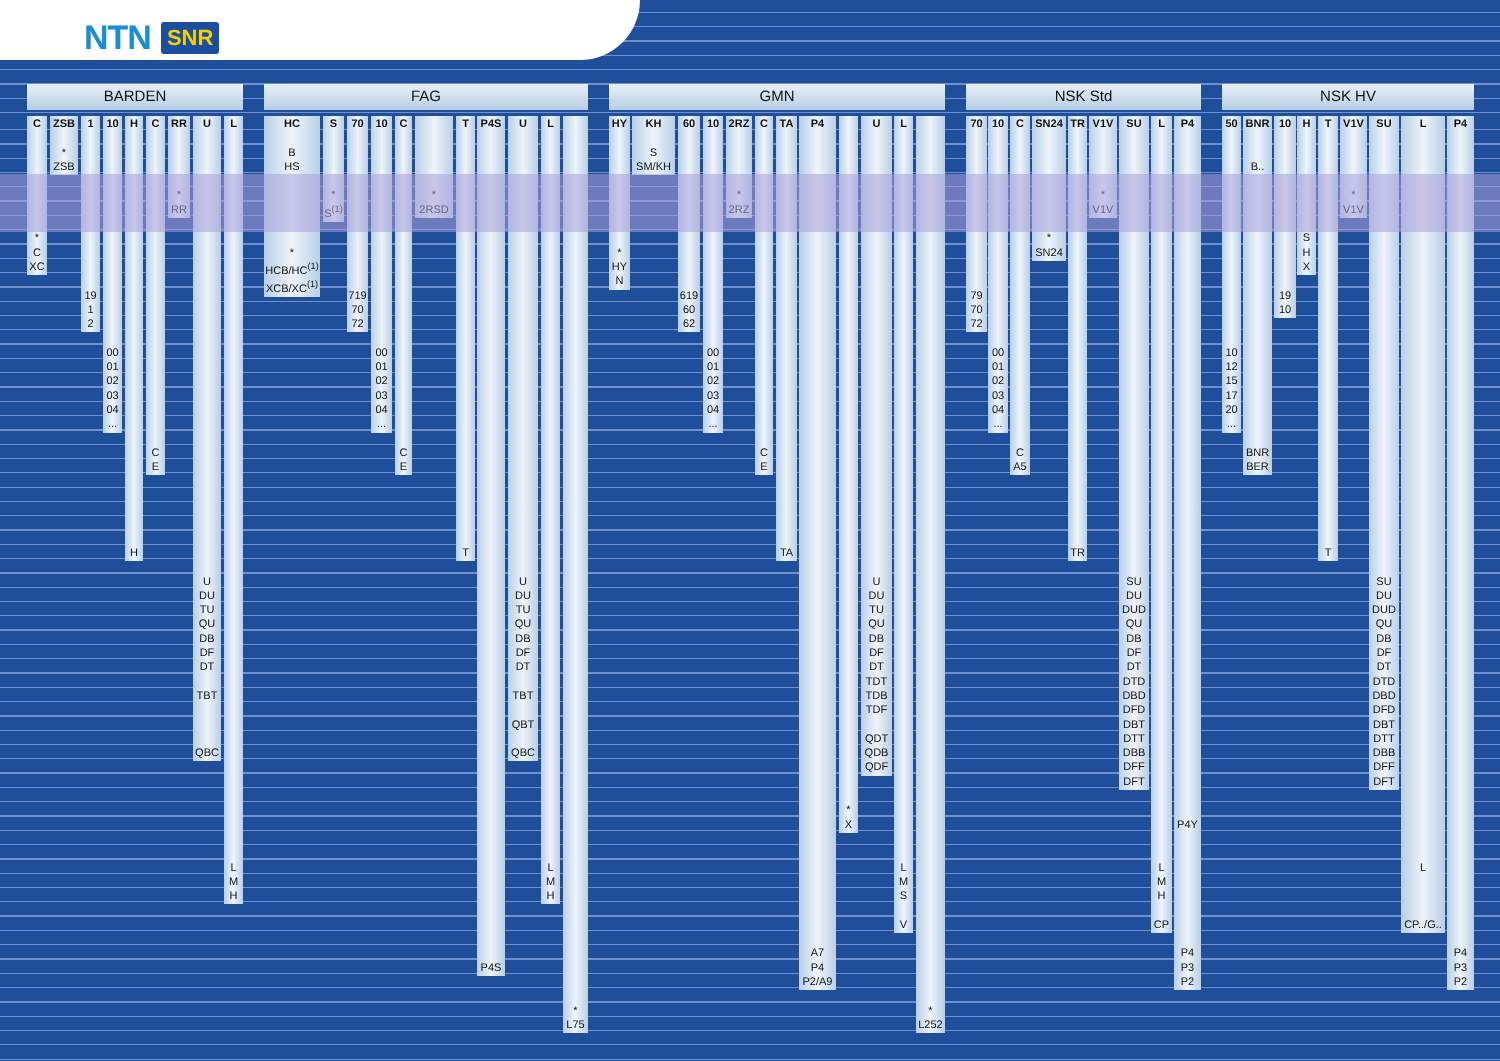NTN SNR
BARDEN FAG GMN NSK Std NSK HV
C
*
C
XC
ZSB
*
ZSB
1
19
1
2
10
00
01
02
03
04
...
H
H
C
C
E
RR
*
RR
U
U
DU
TU
QU
DB
DF
DT
TBT
QBC
L
L
M
H
HC
B
HS
*
HCB/HC<sup>(1)</sup>
XCB/XC<sup>(1)</sup>
S
*
S<sup>(1)</sup>
70
719
70
72
10
00
01
02
03
04
...
C
C
E
*
2RSD
T
T
P4S
P4S
U
U
DU
TU
QU
DB
DF
DT
TBT
QBT
QBC
L
L
M
H
*
L75
HY
*
HY
N
KH
S
SM/KH
60
619
60
62
10
00
01
02
03
04
...
2RZ
*
2RZ
C
C
E
TA
TA
P4
A7
P4
P2/A9
*
X
U
U
DU
TU
QU
DB
DF
DT
TDT
TDB
TDF
QDT
QDB
QDF
L
L
M
S
V
*
L252
70
79
70
72
10
00
01
02
03
04
...
C
C
A5
SN24
*
SN24
TR
TR
V1V
*
V1V
SU
SU
DU
DUD
QU
DB
DF
DT
DTD
DBD
DFD
DBT
DTT
DBB
DFF
DFT
L
L
M
H
CP
P4
P4Y
P4
P3
P2
50
10
12
15
17
20
...
BNR
B..
BNR
BER
10
19
10
H
S
H
X
T
T
V1V
*
V1V
SU
SU
DU
DUD
QU
DB
DF
DT
DTD
DBD
DFD
DBT
DTT
DBB
DFF
DFT
L
L
CP../G..
P4
P4
P3
P2